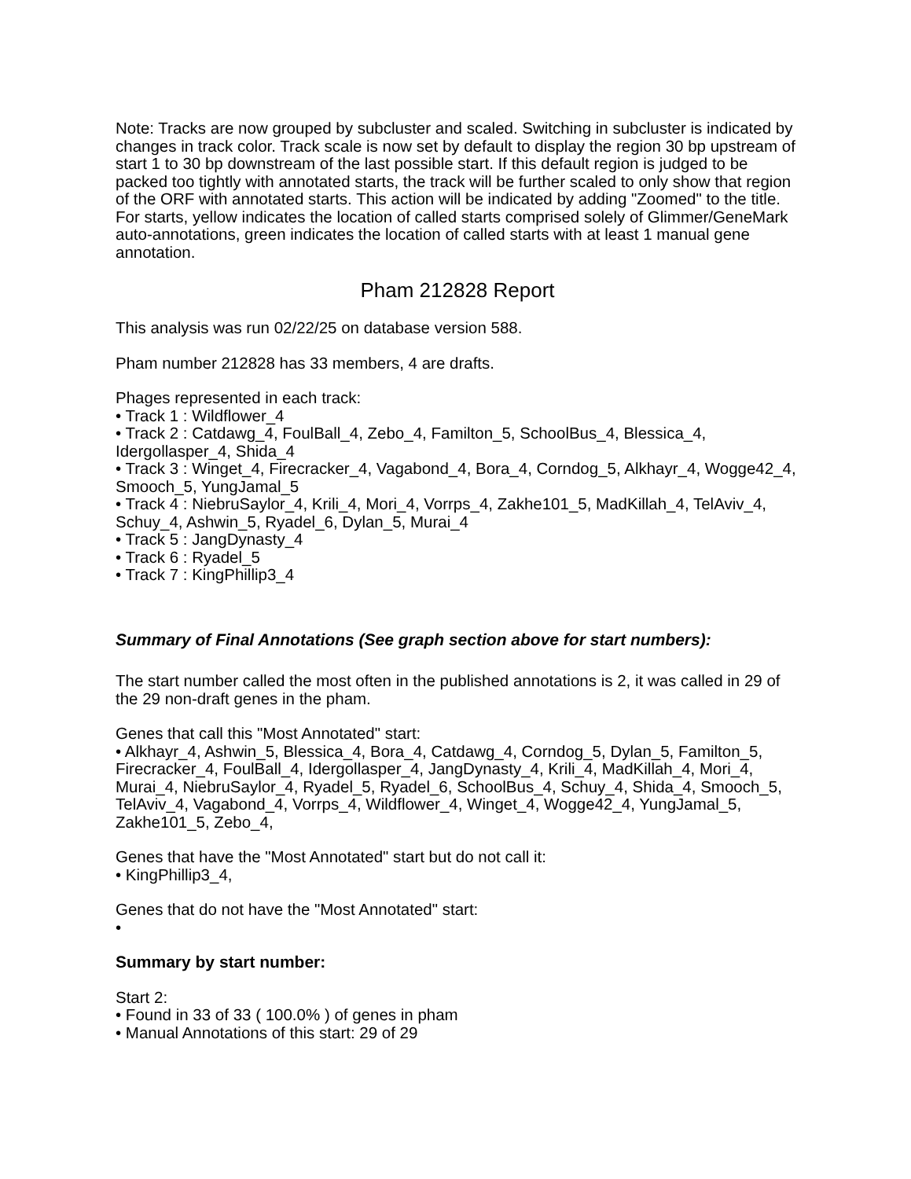Note: Tracks are now grouped by subcluster and scaled. Switching in subcluster is indicated by changes in track color. Track scale is now set by default to display the region 30 bp upstream of start 1 to 30 bp downstream of the last possible start. If this default region is judged to be packed too tightly with annotated starts, the track will be further scaled to only show that region of the ORF with annotated starts. This action will be indicated by adding "Zoomed" to the title. For starts, yellow indicates the location of called starts comprised solely of Glimmer/GeneMark auto-annotations, green indicates the location of called starts with at least 1 manual gene annotation.
Pham 212828 Report
This analysis was run 02/22/25 on database version 588.
Pham number 212828 has 33 members, 4 are drafts.
Phages represented in each track:
• Track 1 : Wildflower_4
• Track 2 : Catdawg_4, FoulBall_4, Zebo_4, Familton_5, SchoolBus_4, Blessica_4, Idergollasper_4, Shida_4
• Track 3 : Winget_4, Firecracker_4, Vagabond_4, Bora_4, Corndog_5, Alkhayr_4, Wogge42_4, Smooch_5, YungJamal_5
• Track 4 : NiebruSaylor_4, Krili_4, Mori_4, Vorrps_4, Zakhe101_5, MadKillah_4, TelAviv_4, Schuy_4, Ashwin_5, Ryadel_6, Dylan_5, Murai_4
• Track 5 : JangDynasty_4
• Track 6 : Ryadel_5
• Track 7 : KingPhillip3_4
Summary of Final Annotations (See graph section above for start numbers):
The start number called the most often in the published annotations is 2, it was called in 29 of the 29 non-draft genes in the pham.
Genes that call this "Most Annotated" start:
• Alkhayr_4, Ashwin_5, Blessica_4, Bora_4, Catdawg_4, Corndog_5, Dylan_5, Familton_5, Firecracker_4, FoulBall_4, Idergollasper_4, JangDynasty_4, Krili_4, MadKillah_4, Mori_4, Murai_4, NiebruSaylor_4, Ryadel_5, Ryadel_6, SchoolBus_4, Schuy_4, Shida_4, Smooch_5, TelAviv_4, Vagabond_4, Vorrps_4, Wildflower_4, Winget_4, Wogge42_4, YungJamal_5, Zakhe101_5, Zebo_4,
Genes that have the "Most Annotated" start but do not call it:
• KingPhillip3_4,
Genes that do not have the "Most Annotated" start:
•
Summary by start number:
Start 2:
• Found in 33 of 33 ( 100.0% ) of genes in pham
• Manual Annotations of this start: 29 of 29